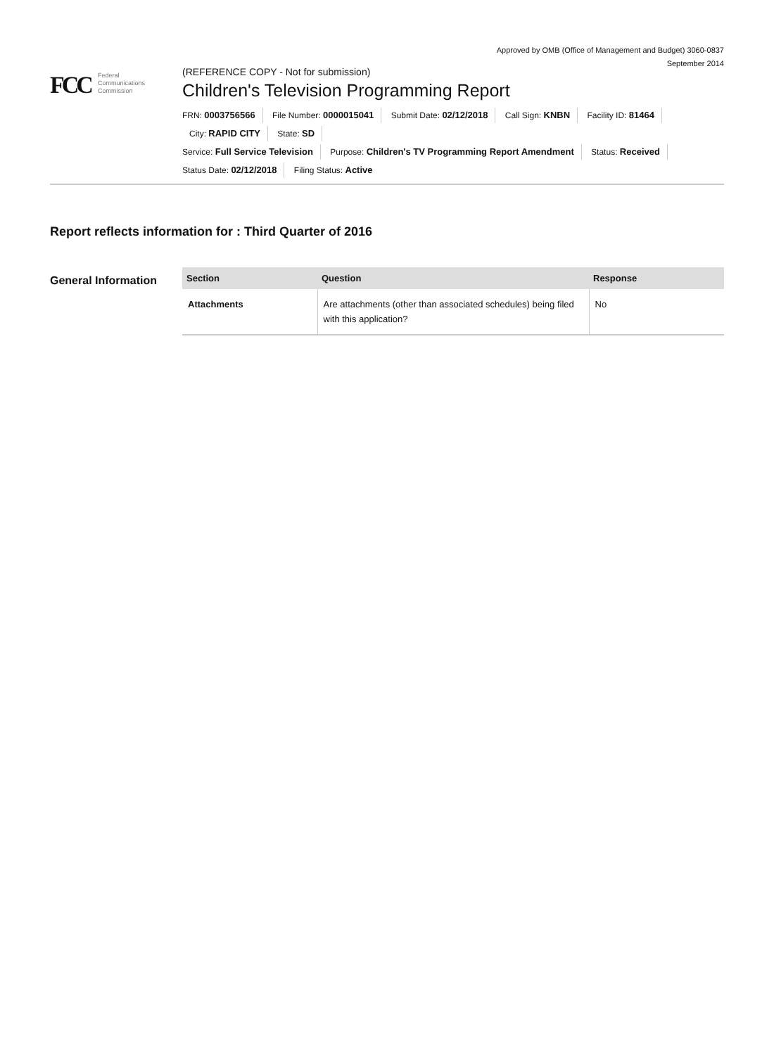Approved by OMB (Office of Management and Budget) 3060-0837
September 2014
FCC Federal
Communications
Commission
(REFERENCE COPY - Not for submission)
Children's Television Programming Report
FRN: 0003756566 File Number: 0000015041 Submit Date: 02/12/2018 Call Sign: KNBN Facility ID: 81464 City: RAPID CITY State: SD
Service: Full Service Television Purpose: Children's TV Programming Report Amendment Status: Received Status Date: 02/12/2018 Filing Status: Active
Report reflects information for : Third Quarter of 2016
General Information
| Section | Question | Response |
| --- | --- | --- |
| Attachments | Are attachments (other than associated schedules) being filed with this application? | No |